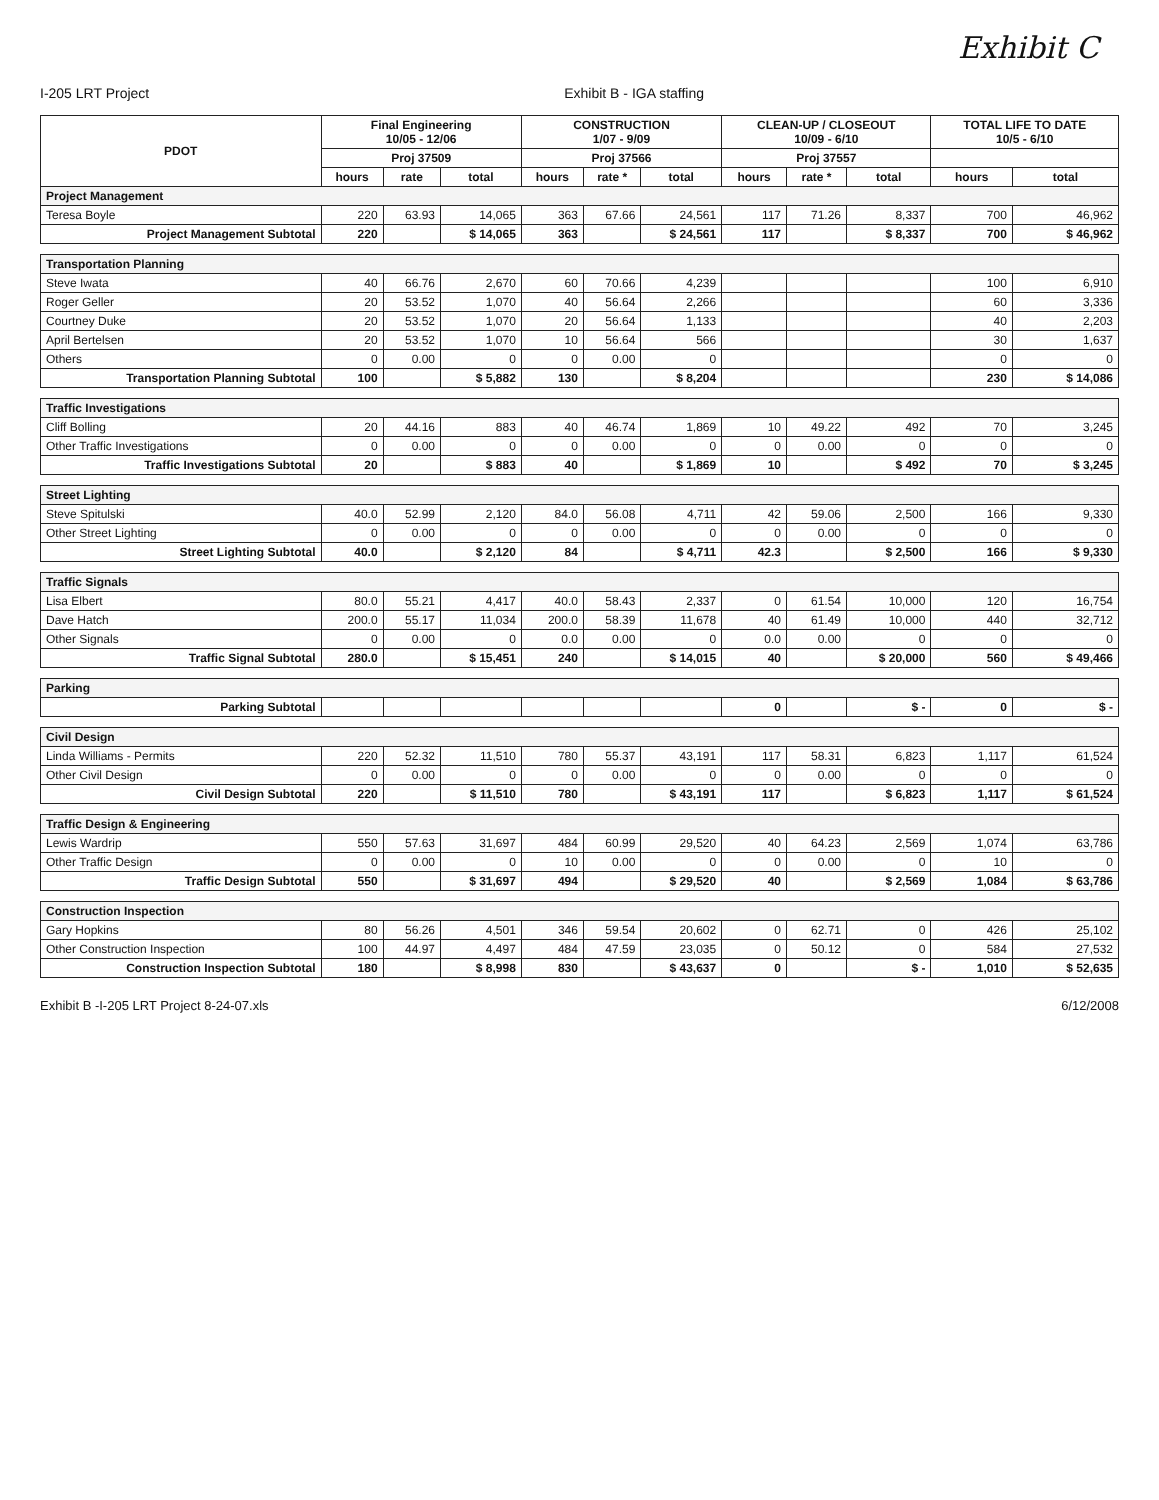Exhibit C
I-205 LRT Project Exhibit B - IGA staffing
| PDOT | Final Engineering 10/05 - 12/06 | | | CONSTRUCTION 1/07 - 9/09 | | | CLEAN-UP / CLOSEOUT 10/09 - 6/10 | | | TOTAL LIFE TO DATE 10/5 - 6/10 | |
| --- | --- | --- | --- | --- | --- | --- | --- | --- | --- | --- | --- |
| | Proj 37509 | | | Proj 37566 | | | Proj 37557 | | | | |
| | hours | rate | total | hours | rate * | total | hours | rate * | total | hours | total |
| Project Management | | | | | | | | | | | |
| Teresa Boyle | 220 | 63.93 | 14,065 | 363 | 67.66 | 24,561 | 117 | 71.26 | 8,337 | 700 | 46,962 |
| Project Management Subtotal | 220 | | $ 14,065 | 363 | | $ 24,561 | 117 | | $ 8,337 | 700 | $ 46,962 |
| Transportation Planning | | | | | | | | | | | |
| Steve Iwata | 40 | 66.76 | 2,670 | 60 | 70.66 | 4,239 | | | | 100 | 6,910 |
| Roger Geller | 20 | 53.52 | 1,070 | 40 | 56.64 | 2,266 | | | | 60 | 3,336 |
| Courtney Duke | 20 | 53.52 | 1,070 | 20 | 56.64 | 1,133 | | | | 40 | 2,203 |
| April Bertelsen | 20 | 53.52 | 1,070 | 10 | 56.64 | 566 | | | | 30 | 1,637 |
| Others | 0 | 0.00 | 0 | 0 | 0.00 | 0 | | | | 0 | 0 |
| Transportation Planning Subtotal | 100 | | $ 5,882 | 130 | | $ 8,204 | | | | 230 | $ 14,086 |
| Traffic Investigations | | | | | | | | | | | |
| Cliff Bolling | 20 | 44.16 | 883 | 40 | 46.74 | 1,869 | 10 | 49.22 | 492 | 70 | 3,245 |
| Other Traffic Investigations | 0 | 0.00 | 0 | 0 | 0.00 | 0 | 0 | 0.00 | 0 | 0 | 0 |
| Traffic Investigations Subtotal | 20 | | $ 883 | 40 | | $ 1,869 | 10 | | $ 492 | 70 | $ 3,245 |
| Street Lighting | | | | | | | | | | | |
| Steve Spitulski | 40.0 | 52.99 | 2,120 | 84.0 | 56.08 | 4,711 | 42 | 59.06 | 2,500 | 166 | 9,330 |
| Other Street Lighting | 0 | 0.00 | 0 | 0 | 0.00 | 0 | 0 | 0.00 | 0 | 0 | 0 |
| Street Lighting Subtotal | 40.0 | | $ 2,120 | 84 | | $ 4,711 | 42.3 | | $ 2,500 | 166 | $ 9,330 |
| Traffic Signals | | | | | | | | | | | |
| Lisa Elbert | 80.0 | 55.21 | 4,417 | 40.0 | 58.43 | 2,337 | 0 | 61.54 | 10,000 | 120 | 16,754 |
| Dave Hatch | 200.0 | 55.17 | 11,034 | 200.0 | 58.39 | 11,678 | 40 | 61.49 | 10,000 | 440 | 32,712 |
| Other Signals | 0 | 0.00 | 0 | 0.0 | 0.00 | 0 | 0.0 | 0.00 | 0 | 0 | 0 |
| Traffic Signal Subtotal | 280.0 | | $ 15,451 | 240 | | $ 14,015 | 40 | | $ 20,000 | 560 | $ 49,466 |
| Parking | | | | | | | | | | | |
| Parking Subtotal | | | | | | | 0 | | $ - | 0 | $ - |
| Civil Design | | | | | | | | | | | |
| Linda Williams - Permits | 220 | 52.32 | 11,510 | 780 | 55.37 | 43,191 | 117 | 58.31 | 6,823 | 1,117 | 61,524 |
| Other Civil Design | 0 | 0.00 | 0 | 0 | 0.00 | 0 | 0 | 0.00 | 0 | 0 | 0 |
| Civil Design Subtotal | 220 | | $ 11,510 | 780 | | $ 43,191 | 117 | | $ 6,823 | 1,117 | $ 61,524 |
| Traffic Design & Engineering | | | | | | | | | | | |
| Lewis Wardrip | 550 | 57.63 | 31,697 | 484 | 60.99 | 29,520 | 40 | 64.23 | 2,569 | 1,074 | 63,786 |
| Other Traffic Design | 0 | 0.00 | 0 | 10 | 0.00 | 0 | 0 | 0.00 | 0 | 10 | 0 |
| Traffic Design Subtotal | 550 | | $ 31,697 | 494 | | $ 29,520 | 40 | | $ 2,569 | 1,084 | $ 63,786 |
| Construction Inspection | | | | | | | | | | | |
| Gary Hopkins | 80 | 56.26 | 4,501 | 346 | 59.54 | 20,602 | 0 | 62.71 | 0 | 426 | 25,102 |
| Other Construction Inspection | 100 | 44.97 | 4,497 | 484 | 47.59 | 23,035 | 0 | 50.12 | 0 | 584 | 27,532 |
| Construction Inspection Subtotal | 180 | | $ 8,998 | 830 | | $ 43,637 | 0 | | $ - | 1,010 | $ 52,635 |
Exhibit B -I-205 LRT Project 8-24-07.xls 6/12/2008